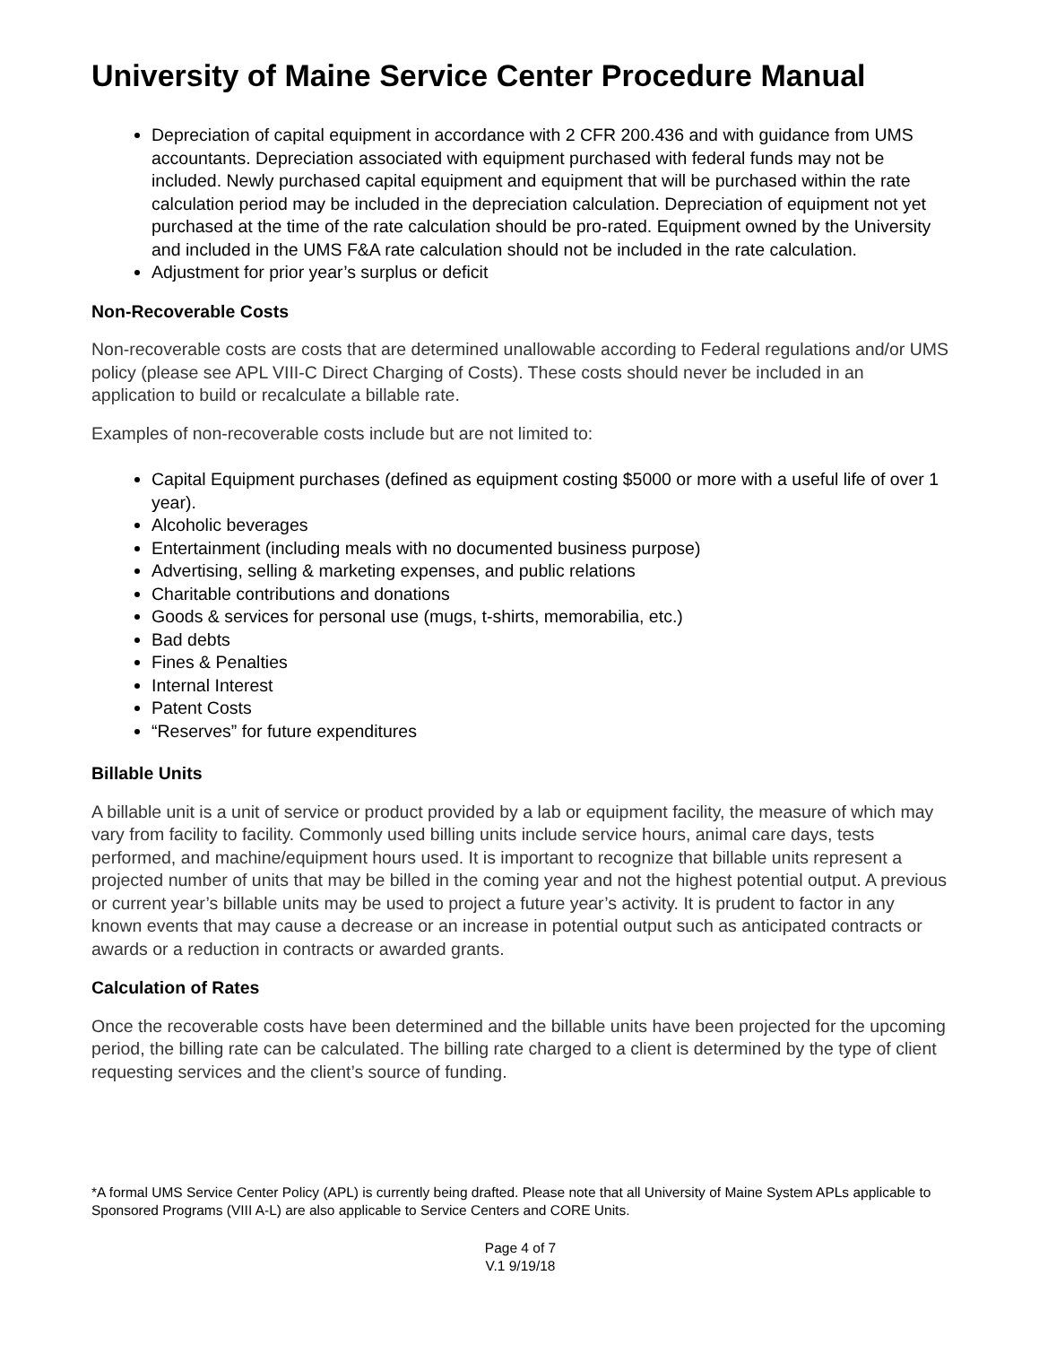University of Maine Service Center Procedure Manual
Depreciation of capital equipment in accordance with 2 CFR 200.436 and with guidance from UMS accountants. Depreciation associated with equipment purchased with federal funds may not be included. Newly purchased capital equipment and equipment that will be purchased within the rate calculation period may be included in the depreciation calculation. Depreciation of equipment not yet purchased at the time of the rate calculation should be pro-rated. Equipment owned by the University and included in the UMS F&A rate calculation should not be included in the rate calculation.
Adjustment for prior year’s surplus or deficit
Non-Recoverable Costs
Non-recoverable costs are costs that are determined unallowable according to Federal regulations and/or UMS policy (please see APL VIII-C Direct Charging of Costs). These costs should never be included in an application to build or recalculate a billable rate.
Examples of non-recoverable costs include but are not limited to:
Capital Equipment purchases (defined as equipment costing $5000 or more with a useful life of over 1 year).
Alcoholic beverages
Entertainment (including meals with no documented business purpose)
Advertising, selling & marketing expenses, and public relations
Charitable contributions and donations
Goods & services for personal use (mugs, t-shirts, memorabilia, etc.)
Bad debts
Fines & Penalties
Internal Interest
Patent Costs
“Reserves” for future expenditures
Billable Units
A billable unit is a unit of service or product provided by a lab or equipment facility, the measure of which may vary from facility to facility. Commonly used billing units include service hours, animal care days, tests performed, and machine/equipment hours used. It is important to recognize that billable units represent a projected number of units that may be billed in the coming year and not the highest potential output. A previous or current year’s billable units may be used to project a future year’s activity. It is prudent to factor in any known events that may cause a decrease or an increase in potential output such as anticipated contracts or awards or a reduction in contracts or awarded grants.
Calculation of Rates
Once the recoverable costs have been determined and the billable units have been projected for the upcoming period, the billing rate can be calculated. The billing rate charged to a client is determined by the type of client requesting services and the client’s source of funding.
*A formal UMS Service Center Policy (APL) is currently being drafted. Please note that all University of Maine System APLs applicable to Sponsored Programs (VIII A-L) are also applicable to Service Centers and CORE Units.
Page 4 of 7
V.1 9/19/18